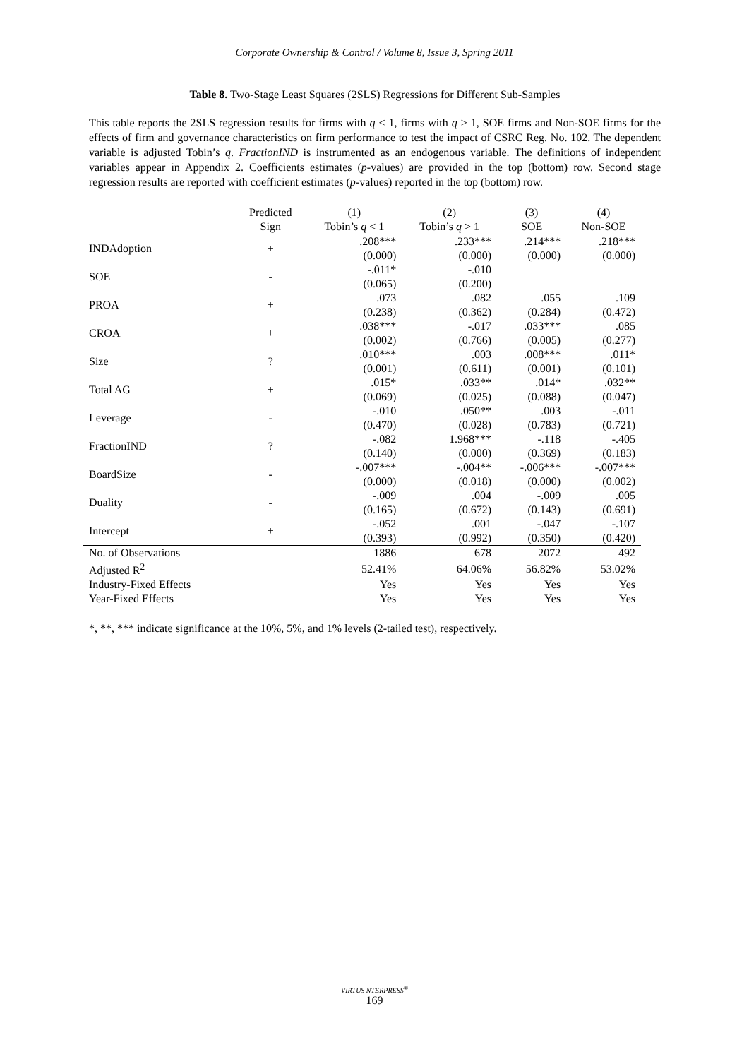Corporate Ownership & Control / Volume 8, Issue 3, Spring 2011
Table 8. Two-Stage Least Squares (2SLS) Regressions for Different Sub-Samples
This table reports the 2SLS regression results for firms with q < 1, firms with q > 1, SOE firms and Non-SOE firms for the effects of firm and governance characteristics on firm performance to test the impact of CSRC Reg. No. 102. The dependent variable is adjusted Tobin’s q. FractionIND is instrumented as an endogenous variable. The definitions of independent variables appear in Appendix 2. Coefficients estimates (p-values) are provided in the top (bottom) row. Second stage regression results are reported with coefficient estimates (p-values) reported in the top (bottom) row.
| | Predicted | (1) | (2) | (3) | (4) |
| --- | --- | --- | --- | --- | --- |
| | Sign | Tobin’s q < 1 | Tobin’s q > 1 | SOE | Non-SOE |
| INDAdoption | + | .208*** | .233*** | .214*** | .218*** |
| | | (0.000) | (0.000) | (0.000) | (0.000) |
| SOE | - | -.011* | -.010 | | |
| | | (0.065) | (0.200) | | |
| PROA | + | .073 | .082 | .055 | .109 |
| | | (0.238) | (0.362) | (0.284) | (0.472) |
| CROA | + | .038*** | -.017 | .033*** | .085 |
| | | (0.002) | (0.766) | (0.005) | (0.277) |
| Size | ? | .010*** | .003 | .008*** | .011* |
| | | (0.001) | (0.611) | (0.001) | (0.101) |
| Total AG | + | .015* | .033** | .014* | .032** |
| | | (0.069) | (0.025) | (0.088) | (0.047) |
| Leverage | - | -.010 | .050** | .003 | -.011 |
| | | (0.470) | (0.028) | (0.783) | (0.721) |
| FractionIND | ? | -.082 | 1.968*** | -.118 | -.405 |
| | | (0.140) | (0.000) | (0.369) | (0.183) |
| BoardSize | - | -.007*** | -.004** | -.006*** | -.007*** |
| | | (0.000) | (0.018) | (0.000) | (0.002) |
| Duality | - | -.009 | .004 | -.009 | .005 |
| | | (0.165) | (0.672) | (0.143) | (0.691) |
| Intercept | + | -.052 | .001 | -.047 | -.107 |
| | | (0.393) | (0.992) | (0.350) | (0.420) |
| No. of Observations | | 1886 | 678 | 2072 | 492 |
| Adjusted R<sup>2</sup> | | 52.41% | 64.06% | 56.82% | 53.02% |
| Industry-Fixed Effects | | Yes | Yes | Yes | Yes |
| Year-Fixed Effects | | Yes | Yes | Yes | Yes |
*, **, *** indicate significance at the 10%, 5%, and 1% levels (2-tailed test), respectively.
VIRTUS NTERPRESS<sup>®</sup>
169